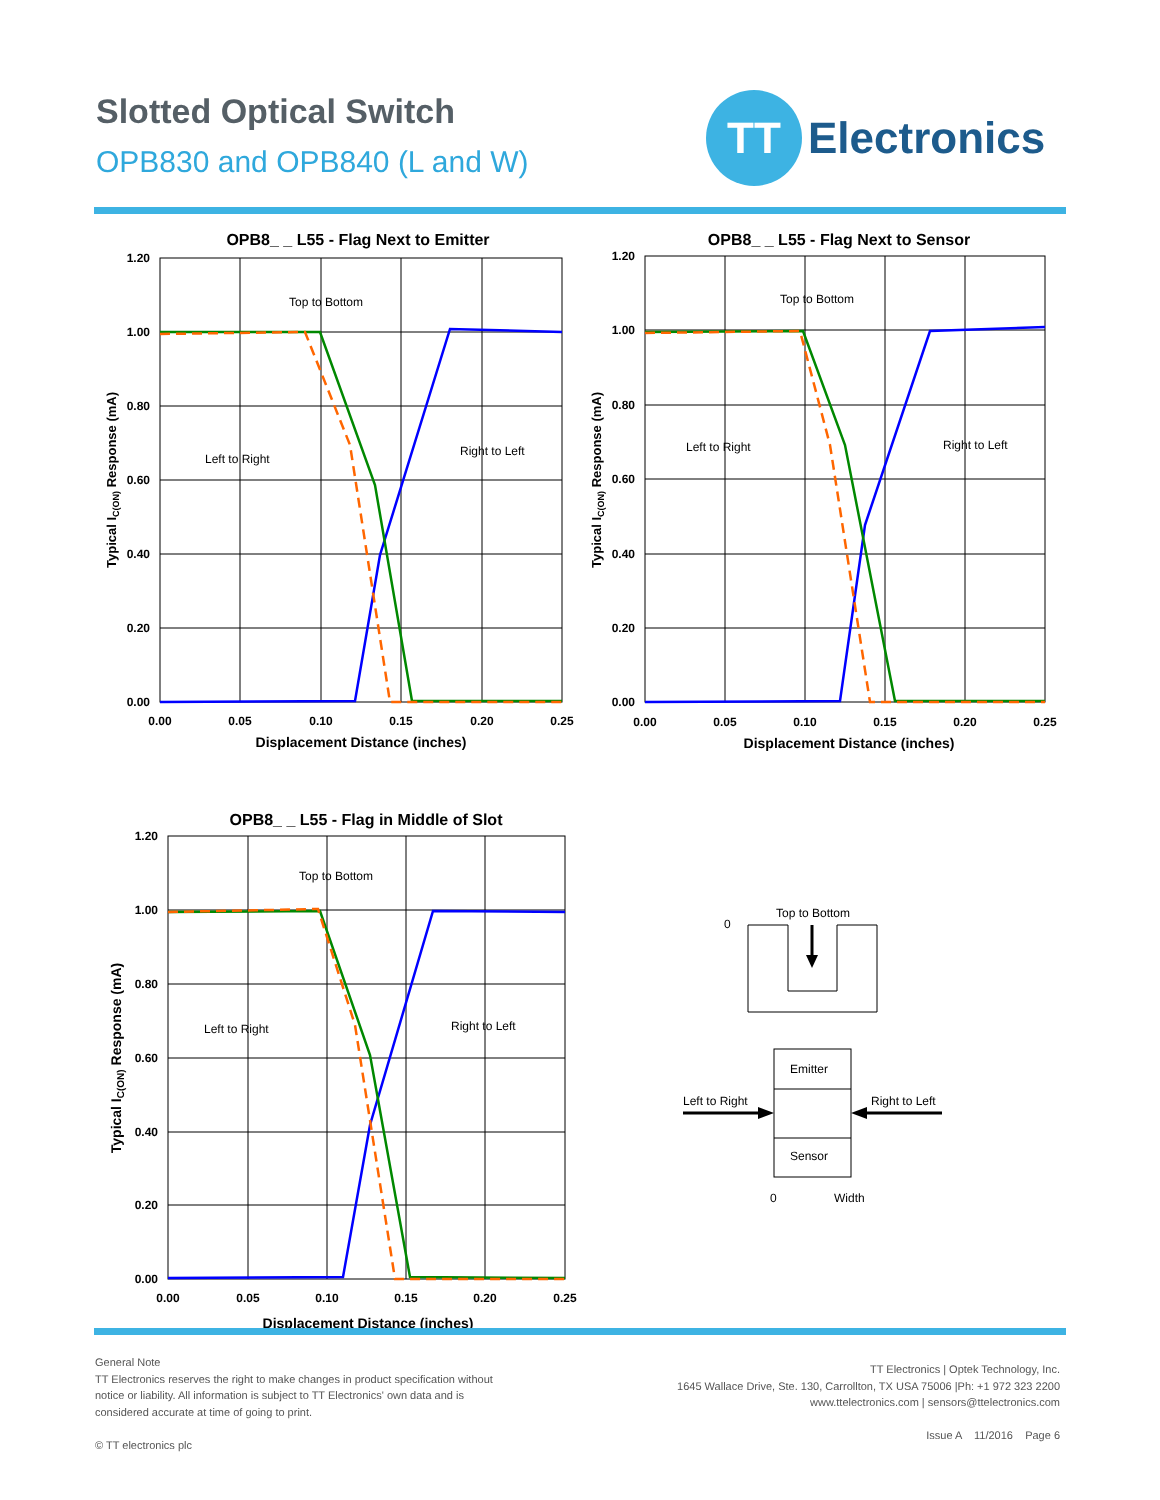Slotted Optical Switch
OPB830 and OPB840 (L and W)
TT
Electronics
OPB8_ _ L55 - Flag Next to Emitter
1.20
1.00
0.80
0.60
0.40
0.20
0.00
0.00
0.05
0.10
0.15
0.20
0.25
Displacement Distance (inches)
Typical IC(ON) Response (mA)
Top to Bottom
Left to Right
Right to Left
OPB8_ _ L55 - Flag Next to Sensor
1.20
1.00
0.80
0.60
0.40
0.20
0.00
0.00
0.05
0.10
0.15
0.20
0.25
Displacement Distance (inches)
Typical IC(ON) Response (mA)
Top to Bottom
Left to Right
Right to Left
OPB8_ _ L55 - Flag in Middle of Slot
1.20
1.00
0.80
0.60
0.40
0.20
0.00
0.00
0.05
0.10
0.15
0.20
0.25
Displacement Distance (inches)
Typical IC(ON) Response (mA)
Top to Bottom
Left to Right
Right to Left
Top to Bottom
0
Emitter
Sensor
Left to Right
Right to Left
0
Width
General Note
TT Electronics reserves the right to make changes in product specification without
notice or liability. All information is subject to TT Electronics' own data and is
considered accurate at time of going to print.
© TT electronics plc
TT Electronics | Optek Technology, Inc.
1645 Wallace Drive, Ste. 130, Carrollton, TX USA 75006 |Ph: +1 972 323 2200
www.ttelectronics.com | sensors@ttelectronics.com
Issue A 11/2016 Page 6